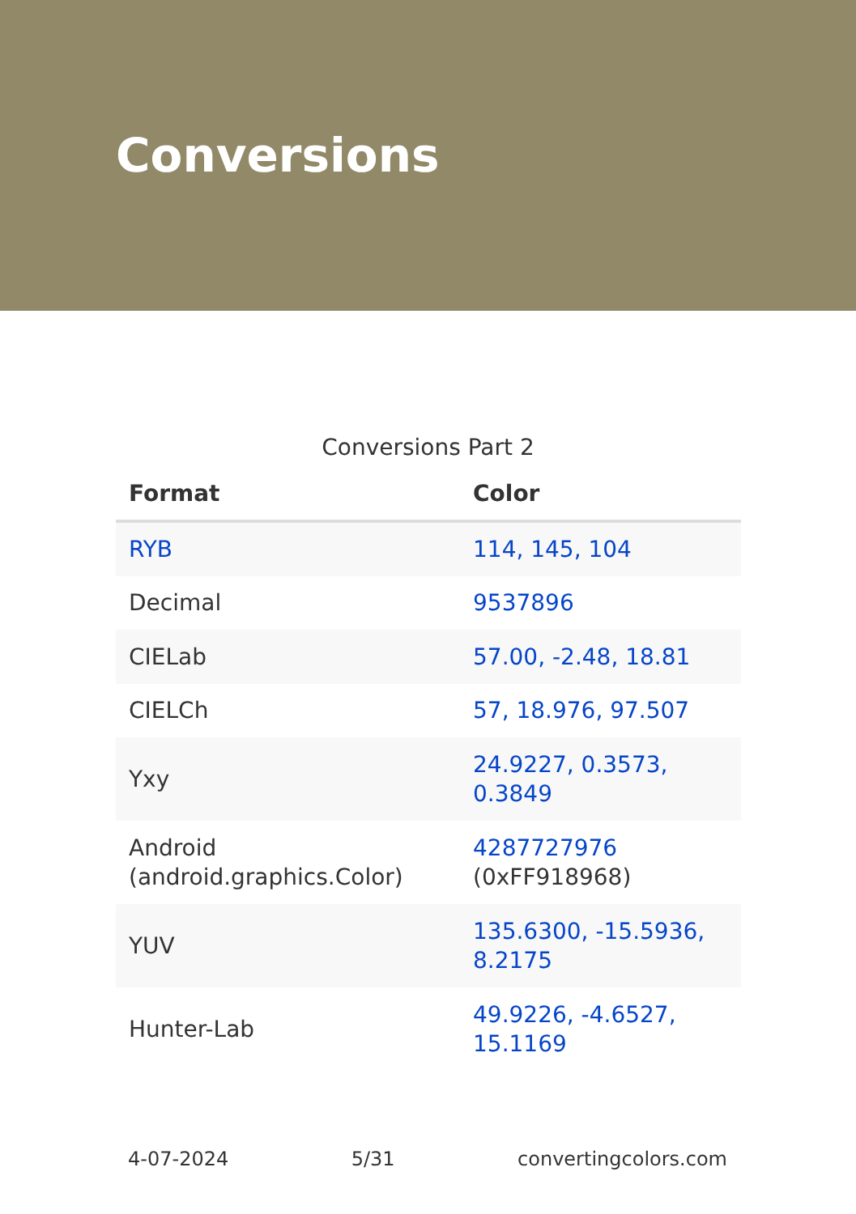Conversions
Conversions Part 2
| Format | Color |
| --- | --- |
| RYB | 114, 145, 104 |
| Decimal | 9537896 |
| CIELab | 57.00, -2.48, 18.81 |
| CIELCh | 57, 18.976, 97.507 |
| Yxy | 24.9227, 0.3573, 0.3849 |
| Android (android.graphics.Color) | 4287727976 (0xFF918968) |
| YUV | 135.6300, -15.5936, 8.2175 |
| Hunter-Lab | 49.9226, -4.6527, 15.1169 |
4-07-2024 5/31 convertingcolors.com